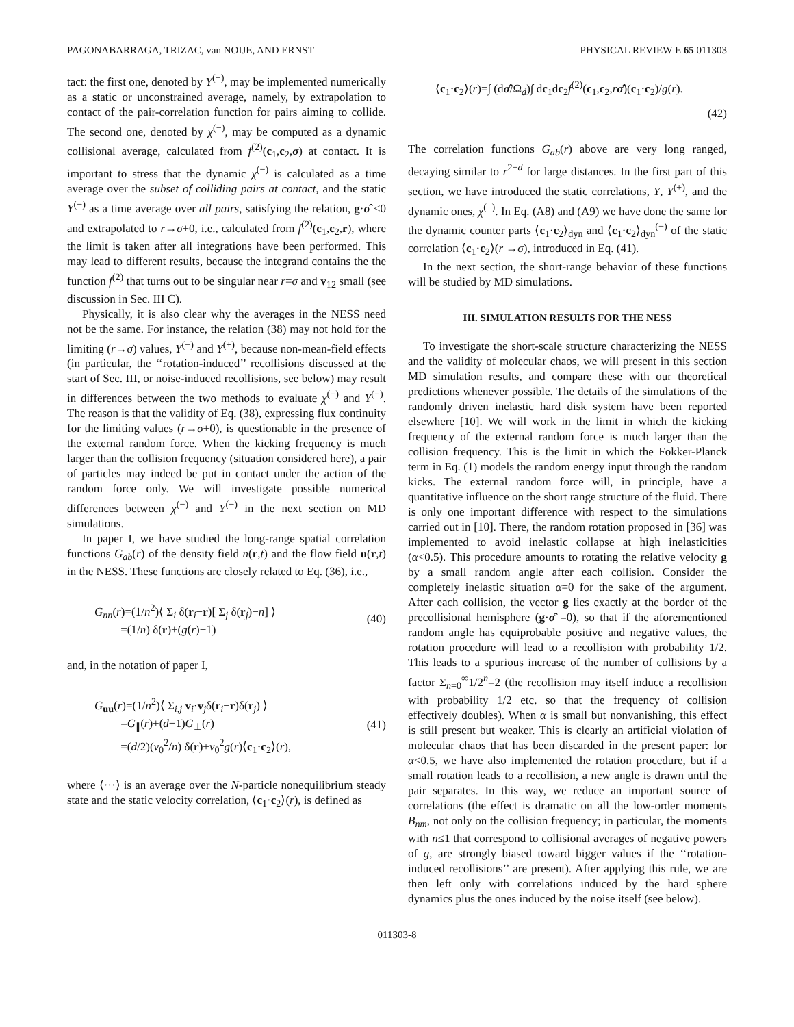PAGONABARRAGA, TRIZAC, van NOIJE, AND ERNST PHYSICAL REVIEW E 65 011303
tact: the first one, denoted by Y<sup>(−)</sup>, may be implemented numerically as a static or unconstrained average, namely, by extrapolation to contact of the pair-correlation function for pairs aiming to collide. The second one, denoted by χ<sup>(−)</sup>, may be computed as a dynamic collisional average, calculated from f<sup>(2)</sup>(c<sub>1</sub>,c<sub>2</sub>,σ) at contact. It is important to stress that the dynamic χ<sup>(−)</sup> is calculated as a time average over the subset of colliding pairs at contact, and the static Y<sup>(−)</sup> as a time average over all pairs, satisfying the relation, g·σ̂ <0 and extrapolated to r→σ+0, i.e., calculated from f<sup>(2)</sup>(c<sub>1</sub>,c<sub>2</sub>,r), where the limit is taken after all integrations have been performed. This may lead to different results, because the integrand contains the the function f<sup>(2)</sup> that turns out to be singular near r=σ and v<sub>12</sub> small (see discussion in Sec. III C).
Physically, it is also clear why the averages in the NESS need not be the same. For instance, the relation (38) may not hold for the limiting (r→σ) values, Y<sup>(−)</sup> and Y<sup>(+)</sup>, because non-mean-field effects (in particular, the ‘‘rotation-induced’’ recollisions discussed at the start of Sec. III, or noise-induced recollisions, see below) may result in differences between the two methods to evaluate χ<sup>(−)</sup> and Y<sup>(−)</sup>. The reason is that the validity of Eq. (38), expressing flux continuity for the limiting values (r→σ+0), is questionable in the presence of the external random force. When the kicking frequency is much larger than the collision frequency (situation considered here), a pair of particles may indeed be put in contact under the action of the random force only. We will investigate possible numerical differences between χ<sup>(−)</sup> and Y<sup>(−)</sup> in the next section on MD simulations.
In paper I, we have studied the long-range spatial correlation functions G<sub>ab</sub>(r) of the density field n(r,t) and the flow field u(r,t) in the NESS. These functions are closely related to Eq. (36), i.e.,
G<sub>nn</sub>(r)=(1/n<sup>2</sup>)⟨ Σ<sub>i</sub> δ(r<sub>i</sub>−r)[ Σ<sub>j</sub> δ(r<sub>j</sub>)−n] ⟩
=(1/n) δ(r)+(g(r)−1) (40)
and, in the notation of paper I,
G<sub>uu</sub>(r)=(1/n<sup>2</sup>)⟨ Σ<sub>i,j</sub> v<sub>i</sub>·v<sub>j</sub>δ(r<sub>i</sub>−r)δ(r<sub>j</sub>) ⟩
=G<sub>∥</sub>(r)+(d−1)G<sub>⊥</sub>(r)
=(d/2)(v<sub>0</sub><sup>2</sup>/n) δ(r)+v<sub>0</sub><sup>2</sup>g(r)⟨c<sub>1</sub>·c<sub>2</sub>⟩(r), (41)
where ⟨···⟩ is an average over the N-particle nonequilibrium steady state and the static velocity correlation, ⟨c<sub>1</sub>·c<sub>2</sub>⟩(r), is defined as
⟨c<sub>1</sub>·c<sub>2</sub>⟩(r)=∫ (dσ̂/Ω<sub>d</sub>)∫ dc<sub>1</sub>dc<sub>2</sub>f<sup>(2)</sup>(c<sub>1</sub>,c<sub>2</sub>,rσ̂)(c<sub>1</sub>·c<sub>2</sub>)/g(r).
(42)
The correlation functions G<sub>ab</sub>(r) above are very long ranged, decaying similar to r<sup>2−d</sup> for large distances. In the first part of this section, we have introduced the static correlations, Y, Y<sup>(±)</sup>, and the dynamic ones, χ<sup>(±)</sup>. In Eq. (A8) and (A9) we have done the same for the dynamic counter parts ⟨c<sub>1</sub>·c<sub>2</sub>⟩<sub>dyn</sub> and ⟨c<sub>1</sub>·c<sub>2</sub>⟩<sub>dyn</sub><sup>(−)</sup> of the static correlation ⟨c<sub>1</sub>·c<sub>2</sub>⟩(r →σ), introduced in Eq. (41).
In the next section, the short-range behavior of these functions will be studied by MD simulations.
III. SIMULATION RESULTS FOR THE NESS
To investigate the short-scale structure characterizing the NESS and the validity of molecular chaos, we will present in this section MD simulation results, and compare these with our theoretical predictions whenever possible. The details of the simulations of the randomly driven inelastic hard disk system have been reported elsewhere [10]. We will work in the limit in which the kicking frequency of the external random force is much larger than the collision frequency. This is the limit in which the Fokker-Planck term in Eq. (1) models the random energy input through the random kicks. The external random force will, in principle, have a quantitative influence on the short range structure of the fluid. There is only one important difference with respect to the simulations carried out in [10]. There, the random rotation proposed in [36] was implemented to avoid inelastic collapse at high inelasticities (α<0.5). This procedure amounts to rotating the relative velocity g by a small random angle after each collision. Consider the completely inelastic situation α=0 for the sake of the argument. After each collision, the vector g lies exactly at the border of the precollisional hemisphere (g·σ̂ =0), so that if the aforementioned random angle has equiprobable positive and negative values, the rotation procedure will lead to a recollision with probability 1/2. This leads to a spurious increase of the number of collisions by a factor Σ<sub>n=0</sub><sup>∞</sup>1/2<sup>n</sup>=2 (the recollision may itself induce a recollision with probability 1/2 etc. so that the frequency of collision effectively doubles). When α is small but nonvanishing, this effect is still present but weaker. This is clearly an artificial violation of molecular chaos that has been discarded in the present paper: for α<0.5, we have also implemented the rotation procedure, but if a small rotation leads to a recollision, a new angle is drawn until the pair separates. In this way, we reduce an important source of correlations (the effect is dramatic on all the low-order moments B<sub>nm</sub>, not only on the collision frequency; in particular, the moments with n≤1 that correspond to collisional averages of negative powers of g, are strongly biased toward bigger values if the ‘‘rotation-induced recollisions’’ are present). After applying this rule, we are then left only with correlations induced by the hard sphere dynamics plus the ones induced by the noise itself (see below).
011303-8